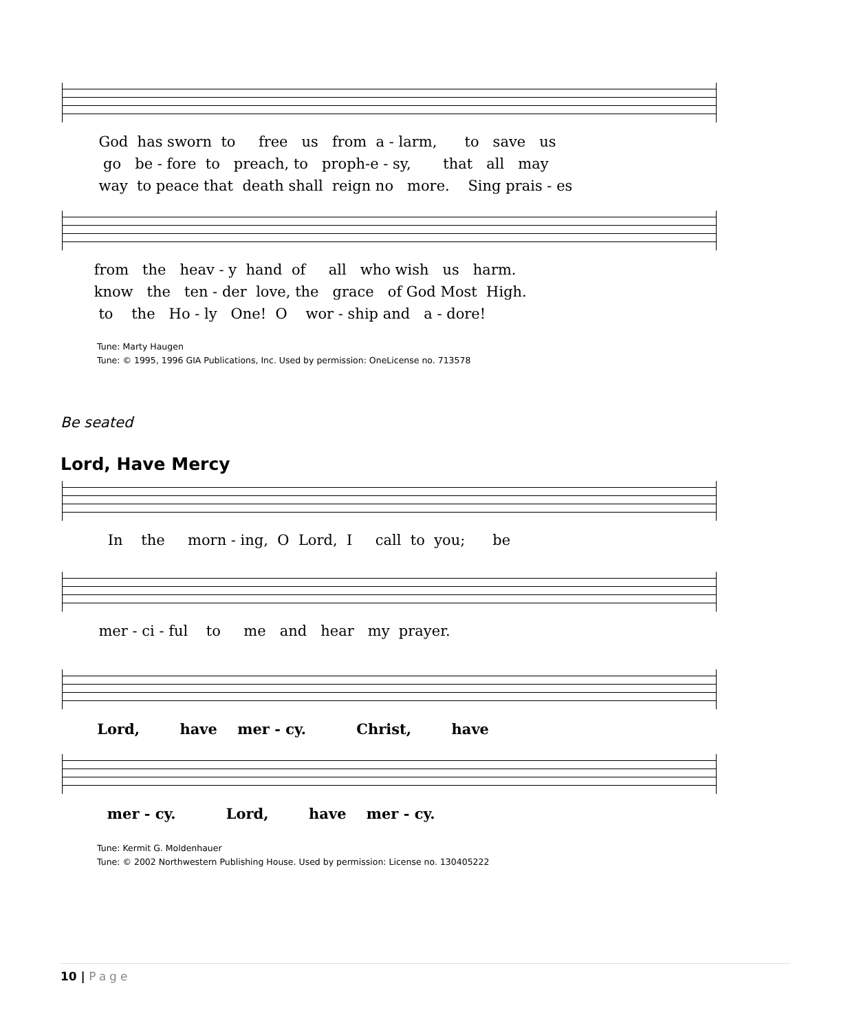God has sworn to free us from a - larm, to save us
go be - fore to preach, to proph-e - sy, that all may
way to peace that death shall reign no more. Sing prais - es
from the heav - y hand of all who wish us harm.
know the ten - der love, the grace of God Most High.
to the Ho - ly One! O wor - ship and a - dore!
Tune: Marty Haugen
Tune: © 1995, 1996 GIA Publications, Inc. Used by permission: OneLicense no. 713578
Be seated
Lord, Have Mercy
In the morn - ing, O Lord, I call to you; be
mer - ci - ful to me and hear my prayer.
Lord, have mer - cy. Christ, have
mer - cy. Lord, have mer - cy.
Tune: Kermit G. Moldenhauer
Tune: © 2002 Northwestern Publishing House. Used by permission: License no. 130405222
10 | Page